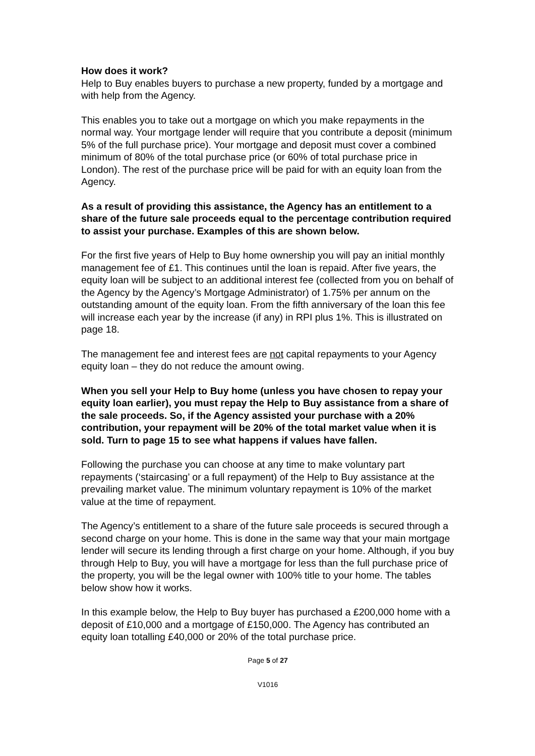How does it work?
Help to Buy enables buyers to purchase a new property, funded by a mortgage and with help from the Agency.
This enables you to take out a mortgage on which you make repayments in the normal way. Your mortgage lender will require that you contribute a deposit (minimum 5% of the full purchase price). Your mortgage and deposit must cover a combined minimum of 80% of the total purchase price (or 60% of total purchase price in London). The rest of the purchase price will be paid for with an equity loan from the Agency.
As a result of providing this assistance, the Agency has an entitlement to a share of the future sale proceeds equal to the percentage contribution required to assist your purchase. Examples of this are shown below.
For the first five years of Help to Buy home ownership you will pay an initial monthly management fee of £1. This continues until the loan is repaid. After five years, the equity loan will be subject to an additional interest fee (collected from you on behalf of the Agency by the Agency’s Mortgage Administrator) of 1.75% per annum on the outstanding amount of the equity loan. From the fifth anniversary of the loan this fee will increase each year by the increase (if any) in RPI plus 1%. This is illustrated on page 18.
The management fee and interest fees are not capital repayments to your Agency equity loan – they do not reduce the amount owing.
When you sell your Help to Buy home (unless you have chosen to repay your equity loan earlier), you must repay the Help to Buy assistance from a share of the sale proceeds. So, if the Agency assisted your purchase with a 20% contribution, your repayment will be 20% of the total market value when it is sold. Turn to page 15 to see what happens if values have fallen.
Following the purchase you can choose at any time to make voluntary part repayments (‘staircasing’ or a full repayment) of the Help to Buy assistance at the prevailing market value. The minimum voluntary repayment is 10% of the market value at the time of repayment.
The Agency’s entitlement to a share of the future sale proceeds is secured through a second charge on your home. This is done in the same way that your main mortgage lender will secure its lending through a first charge on your home. Although, if you buy through Help to Buy, you will have a mortgage for less than the full purchase price of the property, you will be the legal owner with 100% title to your home. The tables below show how it works.
In this example below, the Help to Buy buyer has purchased a £200,000 home with a deposit of £10,000 and a mortgage of £150,000. The Agency has contributed an equity loan totalling £40,000 or 20% of the total purchase price.
Page 5 of 27
V1016